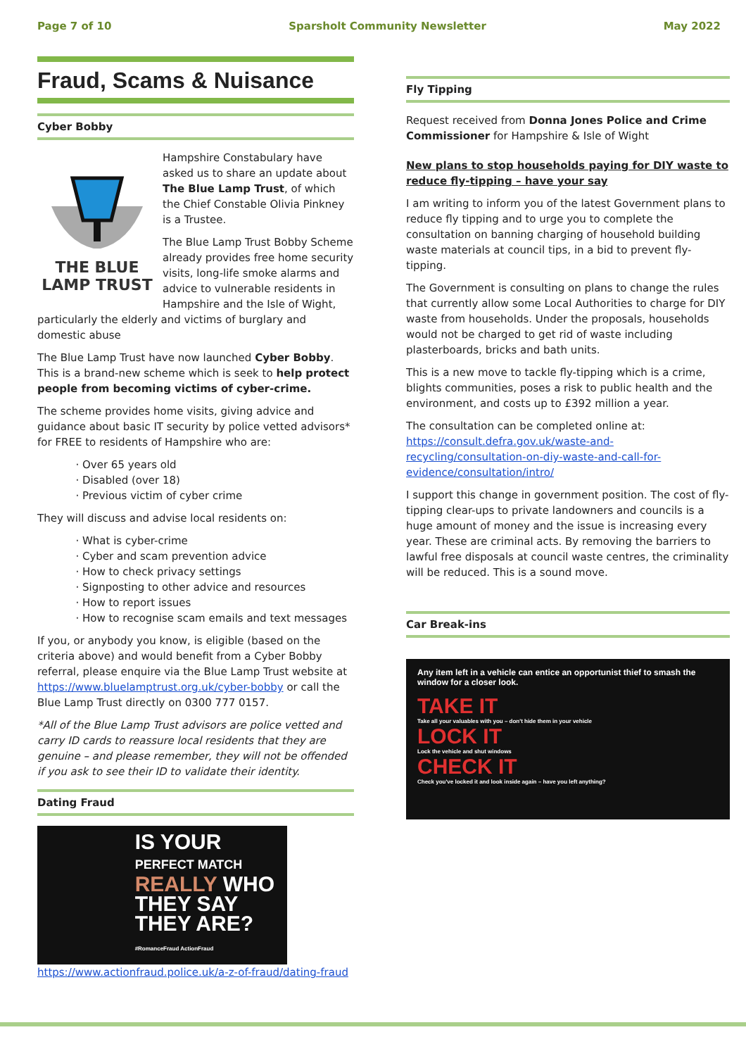Page 7 of 10 Sparsholt Community Newsletter May 2022
Fraud, Scams & Nuisance
Cyber Bobby
THE BLUE
LAMP TRUST
Hampshire Constabulary have asked us to share an update about The Blue Lamp Trust, of which the Chief Constable Olivia Pinkney is a Trustee.
The Blue Lamp Trust Bobby Scheme already provides free home security visits, long-life smoke alarms and advice to vulnerable residents in Hampshire and the Isle of Wight, particularly the elderly and victims of burglary and domestic abuse
The Blue Lamp Trust have now launched Cyber Bobby. This is a brand-new scheme which is seek to help protect people from becoming victims of cyber-crime.
The scheme provides home visits, giving advice and guidance about basic IT security by police vetted advisors* for FREE to residents of Hampshire who are:
Over 65 years old
Disabled (over 18)
Previous victim of cyber crime
They will discuss and advise local residents on:
What is cyber-crime
Cyber and scam prevention advice
How to check privacy settings
Signposting to other advice and resources
How to report issues
How to recognise scam emails and text messages
If you, or anybody you know, is eligible (based on the criteria above) and would benefit from a Cyber Bobby referral, please enquire via the Blue Lamp Trust website at https://www.bluelamptrust.org.uk/cyber-bobby or call the Blue Lamp Trust directly on 0300 777 0157.
*All of the Blue Lamp Trust advisors are police vetted and carry ID cards to reassure local residents that they are genuine – and please remember, they will not be offended if you ask to see their ID to validate their identity.
Dating Fraud
IS YOUR
PERFECT MATCH
REALLY WHO
THEY SAY
THEY ARE?
#RomanceFraud ActionFraud
https://www.actionfraud.police.uk/a-z-of-fraud/dating-fraud
Fly Tipping
Request received from Donna Jones Police and Crime Commissioner for Hampshire & Isle of Wight
New plans to stop households paying for DIY waste to reduce fly-tipping – have your say
I am writing to inform you of the latest Government plans to reduce fly tipping and to urge you to complete the consultation on banning charging of household building waste materials at council tips, in a bid to prevent fly-tipping.
The Government is consulting on plans to change the rules that currently allow some Local Authorities to charge for DIY waste from households. Under the proposals, households would not be charged to get rid of waste including plasterboards, bricks and bath units.
This is a new move to tackle fly-tipping which is a crime, blights communities, poses a risk to public health and the environment, and costs up to £392 million a year.
The consultation can be completed online at: https://consult.defra.gov.uk/waste-and-recycling/consultation-on-diy-waste-and-call-for-evidence/consultation/intro/
I support this change in government position. The cost of fly-tipping clear-ups to private landowners and councils is a huge amount of money and the issue is increasing every year. These are criminal acts. By removing the barriers to lawful free disposals at council waste centres, the criminality will be reduced. This is a sound move.
Car Break-ins
Any item left in a vehicle can entice an opportunist thief to smash the window for a closer look.
TAKE IT
Take all your valuables with you – don't hide them in your vehicle
LOCK IT
Lock the vehicle and shut windows
CHECK IT
Check you've locked it and look inside again – have you left anything?